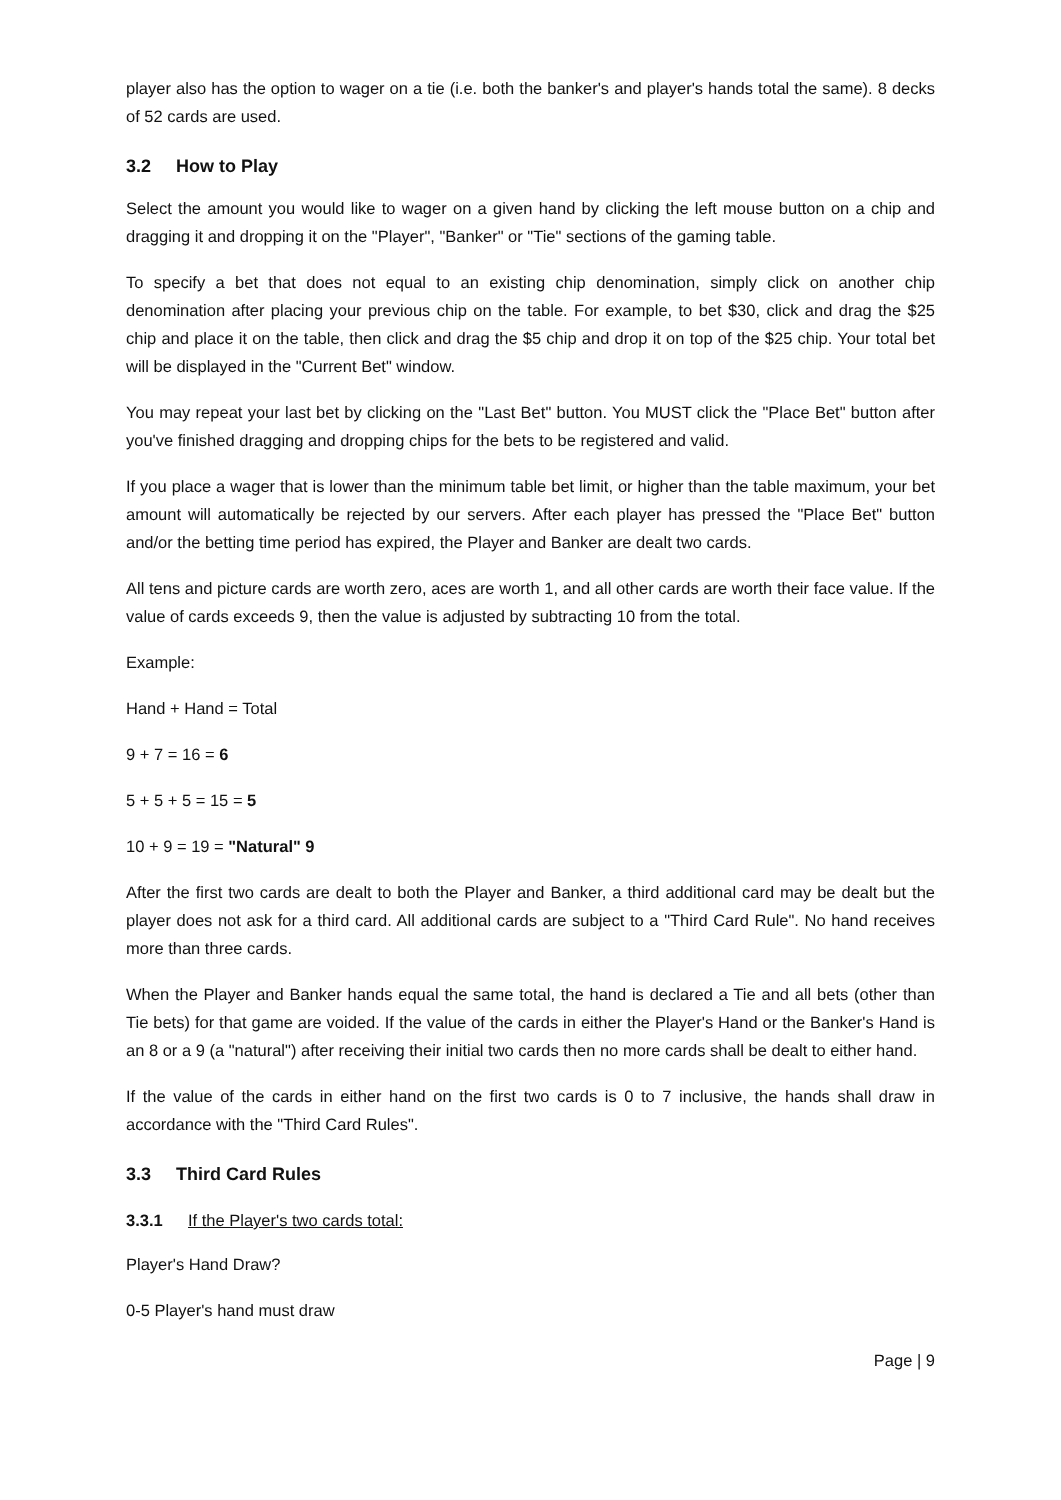player also has the option to wager on a tie (i.e. both the banker's and player's hands total the same). 8 decks of 52 cards are used.
3.2 How to Play
Select the amount you would like to wager on a given hand by clicking the left mouse button on a chip and dragging it and dropping it on the "Player", "Banker" or "Tie" sections of the gaming table.
To specify a bet that does not equal to an existing chip denomination, simply click on another chip denomination after placing your previous chip on the table. For example, to bet $30, click and drag the $25 chip and place it on the table, then click and drag the $5 chip and drop it on top of the $25 chip. Your total bet will be displayed in the "Current Bet" window.
You may repeat your last bet by clicking on the "Last Bet" button. You MUST click the "Place Bet" button after you've finished dragging and dropping chips for the bets to be registered and valid.
If you place a wager that is lower than the minimum table bet limit, or higher than the table maximum, your bet amount will automatically be rejected by our servers. After each player has pressed the "Place Bet" button and/or the betting time period has expired, the Player and Banker are dealt two cards.
All tens and picture cards are worth zero, aces are worth 1, and all other cards are worth their face value. If the value of cards exceeds 9, then the value is adjusted by subtracting 10 from the total.
Example:
Hand + Hand = Total
9 + 7 = 16 = 6
5 + 5 + 5 = 15 = 5
10 + 9 = 19 = "Natural" 9
After the first two cards are dealt to both the Player and Banker, a third additional card may be dealt but the player does not ask for a third card. All additional cards are subject to a "Third Card Rule". No hand receives more than three cards.
When the Player and Banker hands equal the same total, the hand is declared a Tie and all bets (other than Tie bets) for that game are voided. If the value of the cards in either the Player's Hand or the Banker's Hand is an 8 or a 9 (a "natural") after receiving their initial two cards then no more cards shall be dealt to either hand.
If the value of the cards in either hand on the first two cards is 0 to 7 inclusive, the hands shall draw in accordance with the "Third Card Rules".
3.3 Third Card Rules
3.3.1 If the Player's two cards total:
Player's Hand Draw?
0-5 Player's hand must draw
Page | 9